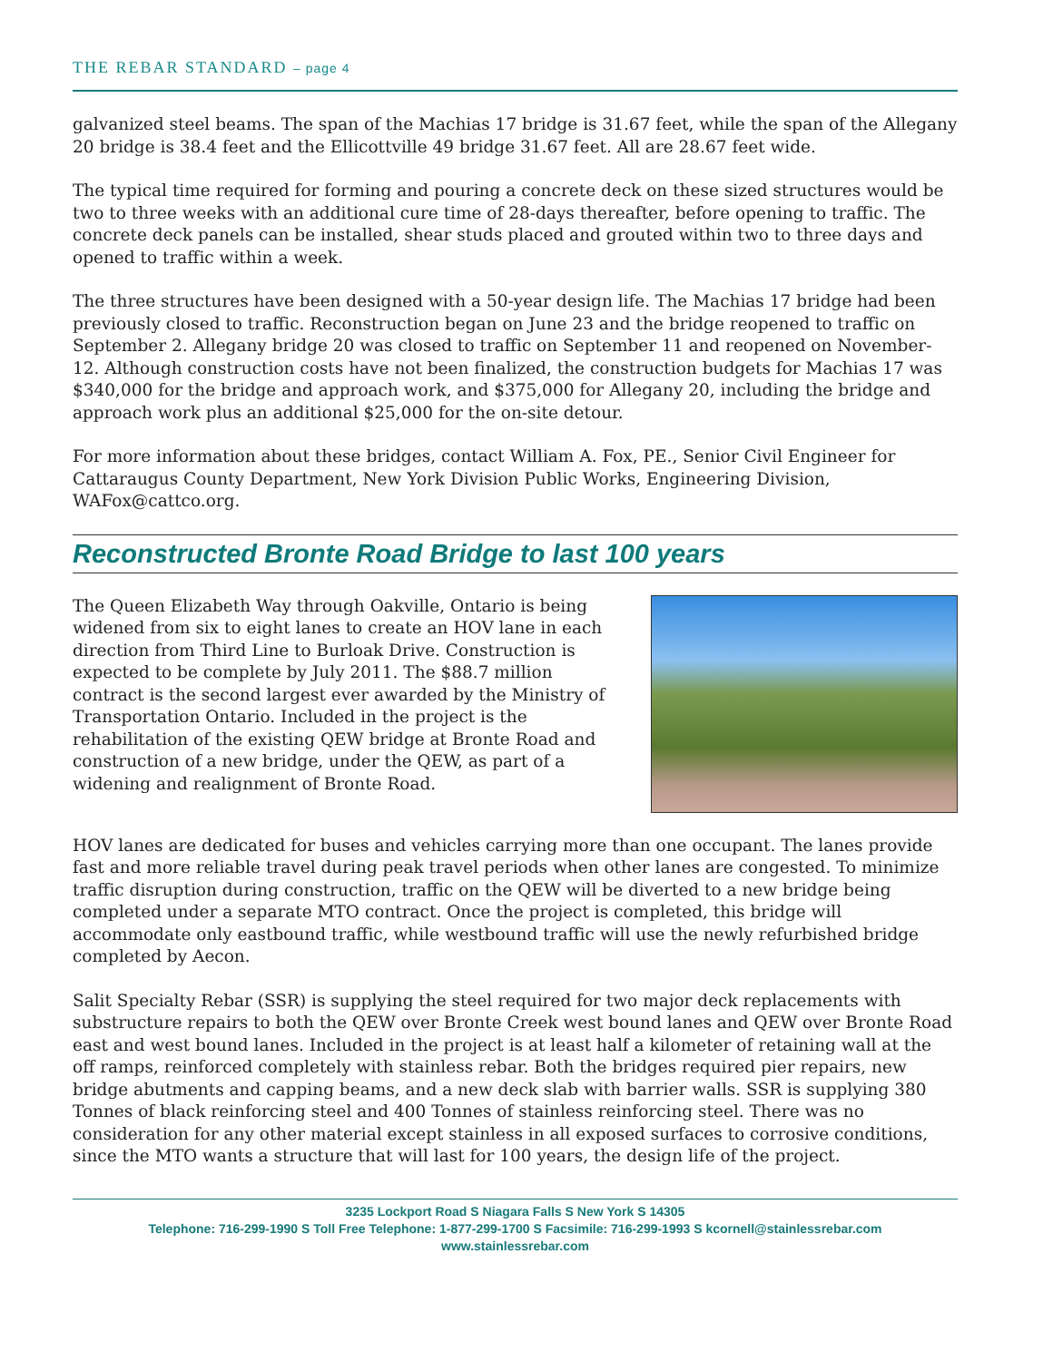THE REBAR STANDARD – page 4
galvanized steel beams. The span of the Machias 17 bridge is 31.67 feet, while the span of the Allegany 20 bridge is 38.4 feet and the Ellicottville 49 bridge 31.67 feet. All are 28.67 feet wide.
The typical time required for forming and pouring a concrete deck on these sized structures would be two to three weeks with an additional cure time of 28-days thereafter, before opening to traffic. The concrete deck panels can be installed, shear studs placed and grouted within two to three days and opened to traffic within a week.
The three structures have been designed with a 50-year design life. The Machias 17 bridge had been previously closed to traffic. Reconstruction began on June 23 and the bridge reopened to traffic on September 2. Allegany bridge 20 was closed to traffic on September 11 and reopened on November-12. Although construction costs have not been finalized, the construction budgets for Machias 17 was $340,000 for the bridge and approach work, and $375,000 for Allegany 20, including the bridge and approach work plus an additional $25,000 for the on-site detour.
For more information about these bridges, contact William A. Fox, PE., Senior Civil Engineer for Cattaraugus County Department, New York Division Public Works, Engineering Division, WAFox@cattco.org.
Reconstructed Bronte Road Bridge to last 100 years
The Queen Elizabeth Way through Oakville, Ontario is being widened from six to eight lanes to create an HOV lane in each direction from Third Line to Burloak Drive. Construction is expected to be complete by July 2011. The $88.7 million contract is the second largest ever awarded by the Ministry of Transportation Ontario. Included in the project is the rehabilitation of the existing QEW bridge at Bronte Road and construction of a new bridge, under the QEW, as part of a widening and realignment of Bronte Road.
HOV lanes are dedicated for buses and vehicles carrying more than one occupant. The lanes provide fast and more reliable travel during peak travel periods when other lanes are congested. To minimize traffic disruption during construction, traffic on the QEW will be diverted to a new bridge being completed under a separate MTO contract. Once the project is completed, this bridge will accommodate only eastbound traffic, while westbound traffic will use the newly refurbished bridge completed by Aecon.
Salit Specialty Rebar (SSR) is supplying the steel required for two major deck replacements with substructure repairs to both the QEW over Bronte Creek west bound lanes and QEW over Bronte Road east and west bound lanes. Included in the project is at least half a kilometer of retaining wall at the off ramps, reinforced completely with stainless rebar. Both the bridges required pier repairs, new bridge abutments and capping beams, and a new deck slab with barrier walls. SSR is supplying 380 Tonnes of black reinforcing steel and 400 Tonnes of stainless reinforcing steel. There was no consideration for any other material except stainless in all exposed surfaces to corrosive conditions, since the MTO wants a structure that will last for 100 years, the design life of the project.
3235 Lockport Road S Niagara Falls S New York S 14305
Telephone: 716-299-1990 S Toll Free Telephone: 1-877-299-1700 S Facsimile: 716-299-1993 S kcornell@stainlessrebar.com
www.stainlessrebar.com